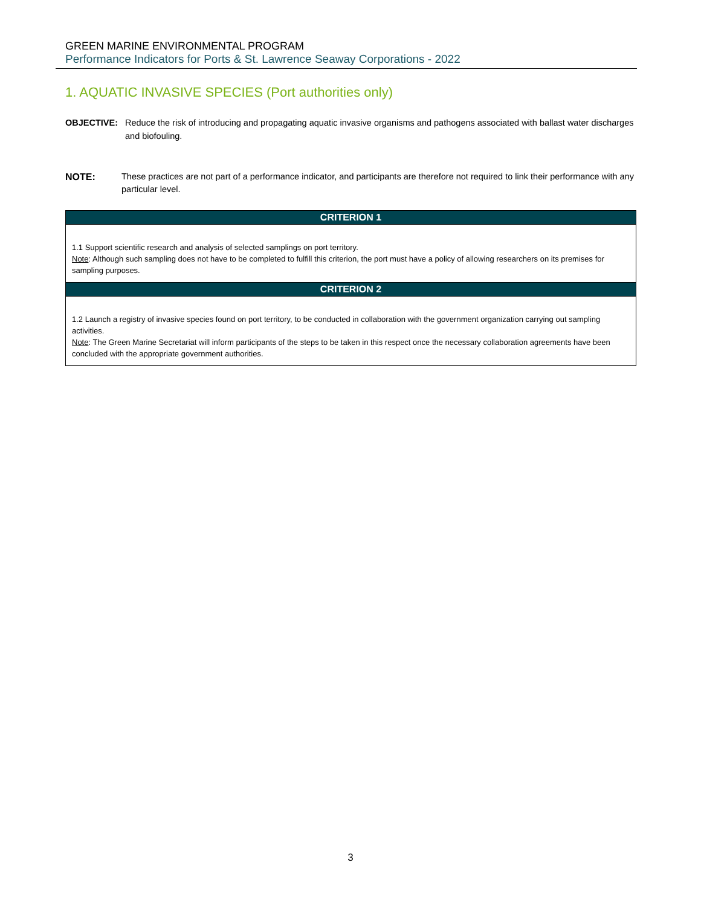GREEN MARINE ENVIRONMENTAL PROGRAM
Performance Indicators for Ports & St. Lawrence Seaway Corporations - 2022
1. AQUATIC INVASIVE SPECIES (Port authorities only)
OBJECTIVE: Reduce the risk of introducing and propagating aquatic invasive organisms and pathogens associated with ballast water discharges and biofouling.
NOTE: These practices are not part of a performance indicator, and participants are therefore not required to link their performance with any particular level.
| CRITERION 1 |
| --- |
| 1.1 Support scientific research and analysis of selected samplings on port territory. Note : Although such sampling does not have to be completed to fulfill this criterion, the port must have a policy of allowing researchers on its premises for sampling purposes. |
| CRITERION 2 |
| 1.2 Launch a registry of invasive species found on port territory, to be conducted in collaboration with the government organization carrying out sampling activities. Note : The Green Marine Secretariat will inform participants of the steps to be taken in this respect once the necessary collaboration agreements have been concluded with the appropriate government authorities. |
3